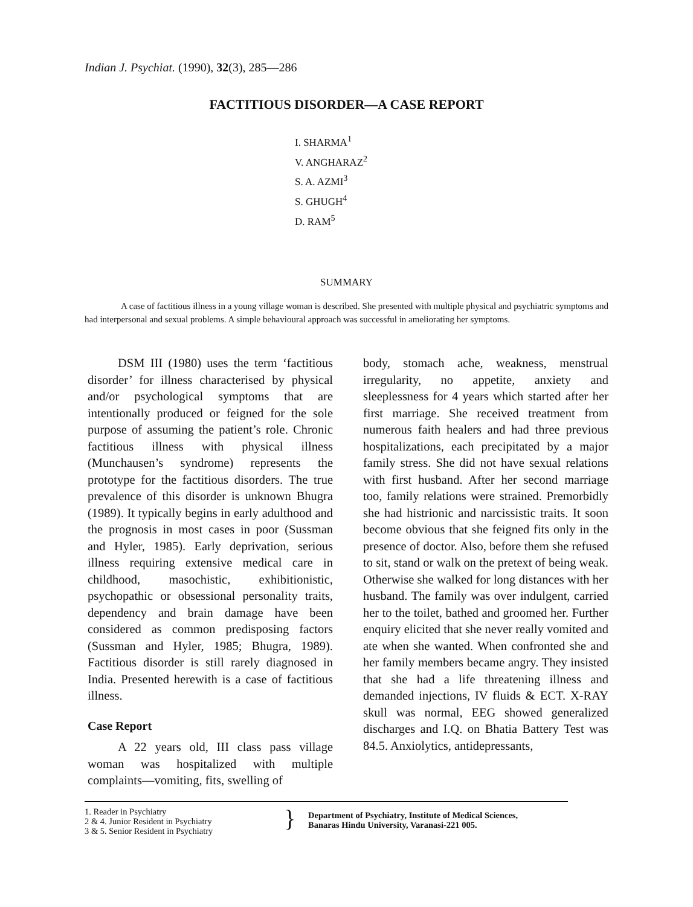Indian J. Psychiat. (1990), 32(3), 285—286
FACTITIOUS DISORDER—A CASE REPORT
I. SHARMA<sup>1</sup>
V. ANGHARAZ<sup>2</sup>
S. A. AZMI<sup>3</sup>
S. GHUGH<sup>4</sup>
D. RAM<sup>5</sup>
SUMMARY
A case of factitious illness in a young village woman is described. She presented with multiple physical and psychiatric symptoms and had interpersonal and sexual problems. A simple behavioural approach was successful in ameliorating her symptoms.
DSM III (1980) uses the term ‘factitious disorder’ for illness characterised by physical and/or psychological symptoms that are intentionally produced or feigned for the sole purpose of assuming the patient’s role. Chronic factitious illness with physical illness (Munchausen’s syndrome) represents the prototype for the factitious disorders. The true prevalence of this disorder is unknown Bhugra (1989). It typically begins in early adulthood and the prognosis in most cases in poor (Sussman and Hyler, 1985). Early deprivation, serious illness requiring extensive medical care in childhood, masochistic, exhibitionistic, psychopathic or obsessional personality traits, dependency and brain damage have been considered as common predisposing factors (Sussman and Hyler, 1985; Bhugra, 1989). Factitious disorder is still rarely diagnosed in India. Presented herewith is a case of factitious illness.
Case Report
A 22 years old, III class pass village woman was hospitalized with multiple complaints—vomiting, fits, swelling of
body, stomach ache, weakness, menstrual irregularity, no appetite, anxiety and sleeplessness for 4 years which started after her first marriage. She received treatment from numerous faith healers and had three previous hospitalizations, each precipitated by a major family stress. She did not have sexual relations with first husband. After her second marriage too, family relations were strained. Premorbidly she had histrionic and narcissistic traits. It soon become obvious that she feigned fits only in the presence of doctor. Also, before them she refused to sit, stand or walk on the pretext of being weak. Otherwise she walked for long distances with her husband. The family was over indulgent, carried her to the toilet, bathed and groomed her. Further enquiry elicited that she never really vomited and ate when she wanted. When confronted she and her family members became angry. They insisted that she had a life threatening illness and demanded injections, IV fluids & ECT. X-RAY skull was normal, EEG showed generalized discharges and I.Q. on Bhatia Battery Test was 84.5. Anxiolytics, antidepressants,
1. Reader in Psychiatry
2 & 4. Junior Resident in Psychiatry
3 & 5. Senior Resident in Psychiatry
}
Department of Psychiatry, Institute of Medical Sciences,
Banaras Hindu University, Varanasi-221 005.